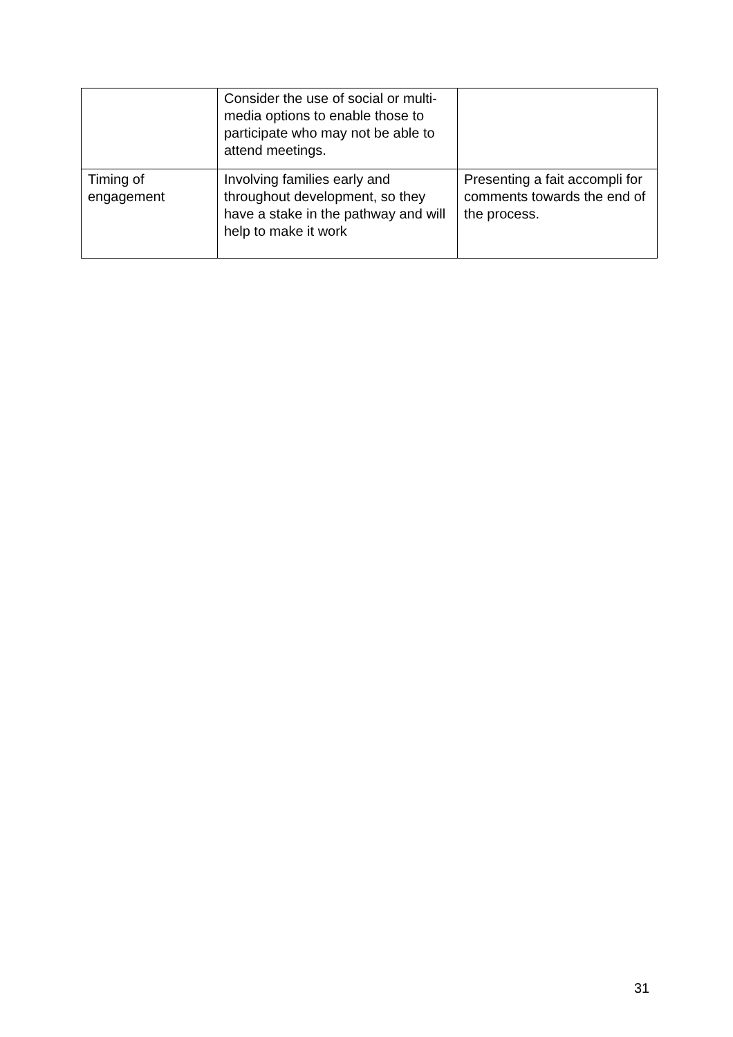| | Consider the use of social or multi-media options to enable those to participate who may not be able to attend meetings. | |
| Timing of engagement | Involving families early and throughout development, so they have a stake in the pathway and will help to make it work | Presenting a fait accompli for comments towards the end of the process. |
31